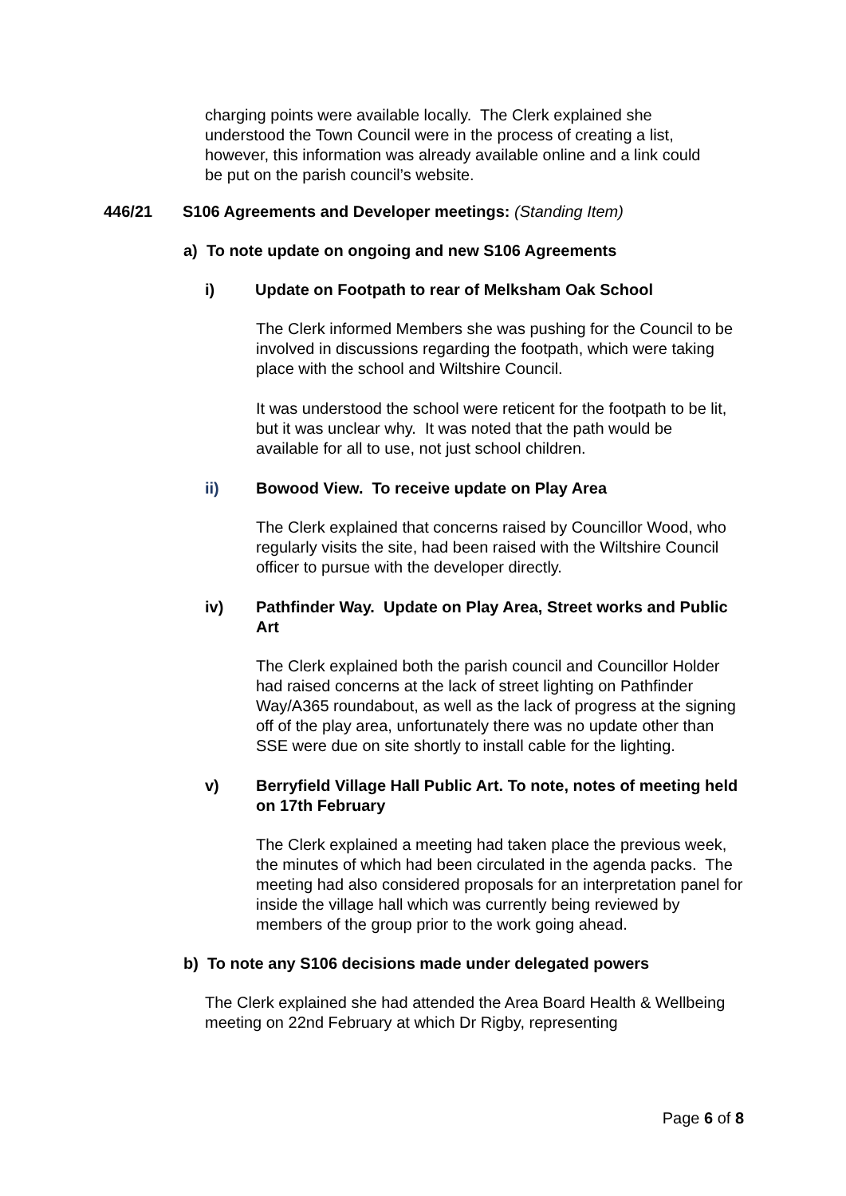charging points were available locally. The Clerk explained she understood the Town Council were in the process of creating a list, however, this information was already available online and a link could be put on the parish council’s website.
446/21 S106 Agreements and Developer meetings: (Standing Item)
a) To note update on ongoing and new S106 Agreements
i) Update on Footpath to rear of Melksham Oak School
The Clerk informed Members she was pushing for the Council to be involved in discussions regarding the footpath, which were taking place with the school and Wiltshire Council.
It was understood the school were reticent for the footpath to be lit, but it was unclear why. It was noted that the path would be available for all to use, not just school children.
ii) Bowood View. To receive update on Play Area
The Clerk explained that concerns raised by Councillor Wood, who regularly visits the site, had been raised with the Wiltshire Council officer to pursue with the developer directly.
iv) Pathfinder Way. Update on Play Area, Street works and Public Art
The Clerk explained both the parish council and Councillor Holder had raised concerns at the lack of street lighting on Pathfinder Way/A365 roundabout, as well as the lack of progress at the signing off of the play area, unfortunately there was no update other than SSE were due on site shortly to install cable for the lighting.
v) Berryfield Village Hall Public Art. To note, notes of meeting held on 17th February
The Clerk explained a meeting had taken place the previous week, the minutes of which had been circulated in the agenda packs. The meeting had also considered proposals for an interpretation panel for inside the village hall which was currently being reviewed by members of the group prior to the work going ahead.
b) To note any S106 decisions made under delegated powers
The Clerk explained she had attended the Area Board Health & Wellbeing meeting on 22nd February at which Dr Rigby, representing
Page 6 of 8